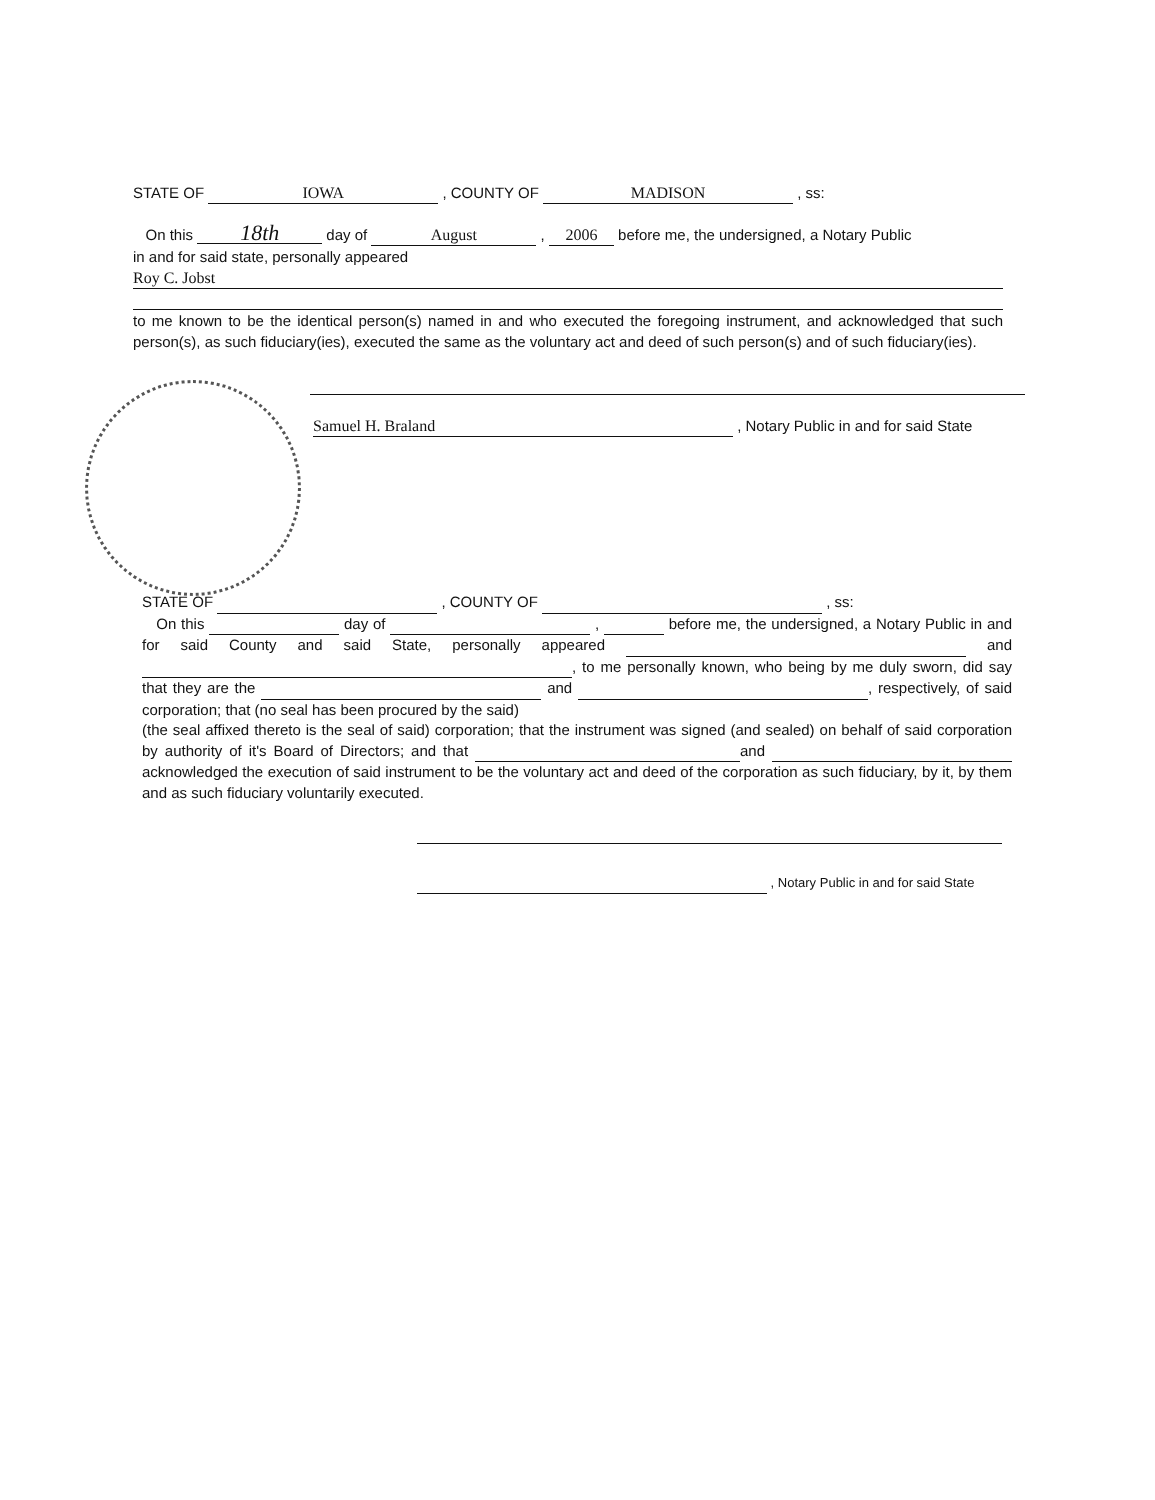STATE OF IOWA , COUNTY OF MADISON , ss:
On this 18th day of August , 2006 before me, the undersigned, a Notary Public
in and for said state, personally appeared
Roy C. Jobst
to me known to be the identical person(s) named in and who executed the foregoing instrument, and acknowledged that such person(s), as such fiduciary(ies), executed the same as the voluntary act and deed of such person(s) and of such fiduciary(ies).
Samuel H. Braland , Notary Public in and for said State
STATE OF , COUNTY OF , ss:
On this day of , before me, the undersigned, a Notary Public in and for said County and said State, personally appeared and , to me personally known, who being by me duly sworn, did say that they are the and , respectively, of said corporation; that (no seal has been procured by the said)
(the seal affixed thereto is the seal of said) corporation; that the instrument was signed (and sealed) on behalf of said corporation by authority of it's Board of Directors; and that and acknowledged the execution of said instrument to be the voluntary act and deed of the corporation as such fiduciary, by it, by them and as such fiduciary voluntarily executed.
, Notary Public in and for said State